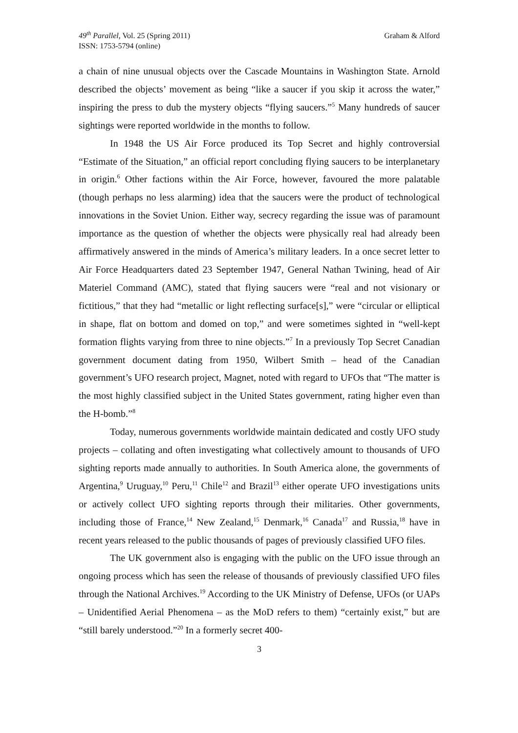49<sup>th</sup> Parallel, Vol. 25 (Spring 2011)
ISSN: 1753-5794 (online)
Graham & Alford
a chain of nine unusual objects over the Cascade Mountains in Washington State. Arnold described the objects’ movement as being “like a saucer if you skip it across the water,” inspiring the press to dub the mystery objects “flying saucers.”<sup>5</sup> Many hundreds of saucer sightings were reported worldwide in the months to follow.
In 1948 the US Air Force produced its Top Secret and highly controversial “Estimate of the Situation,” an official report concluding flying saucers to be interplanetary in origin.<sup>6</sup> Other factions within the Air Force, however, favoured the more palatable (though perhaps no less alarming) idea that the saucers were the product of technological innovations in the Soviet Union. Either way, secrecy regarding the issue was of paramount importance as the question of whether the objects were physically real had already been affirmatively answered in the minds of America’s military leaders. In a once secret letter to Air Force Headquarters dated 23 September 1947, General Nathan Twining, head of Air Materiel Command (AMC), stated that flying saucers were “real and not visionary or fictitious,” that they had “metallic or light reflecting surface[s],” were “circular or elliptical in shape, flat on bottom and domed on top,” and were sometimes sighted in “well-kept formation flights varying from three to nine objects.”<sup>7</sup> In a previously Top Secret Canadian government document dating from 1950, Wilbert Smith – head of the Canadian government’s UFO research project, Magnet, noted with regard to UFOs that “The matter is the most highly classified subject in the United States government, rating higher even than the H-bomb.”<sup>8</sup>
Today, numerous governments worldwide maintain dedicated and costly UFO study projects – collating and often investigating what collectively amount to thousands of UFO sighting reports made annually to authorities. In South America alone, the governments of Argentina,<sup>9</sup> Uruguay,<sup>10</sup> Peru,<sup>11</sup> Chile<sup>12</sup> and Brazil<sup>13</sup> either operate UFO investigations units or actively collect UFO sighting reports through their militaries. Other governments, including those of France,<sup>14</sup> New Zealand,<sup>15</sup> Denmark,<sup>16</sup> Canada<sup>17</sup> and Russia,<sup>18</sup> have in recent years released to the public thousands of pages of previously classified UFO files.
The UK government also is engaging with the public on the UFO issue through an ongoing process which has seen the release of thousands of previously classified UFO files through the National Archives.<sup>19</sup> According to the UK Ministry of Defense, UFOs (or UAPs – Unidentified Aerial Phenomena – as the MoD refers to them) “certainly exist,” but are “still barely understood.”<sup>20</sup> In a formerly secret 400-
3